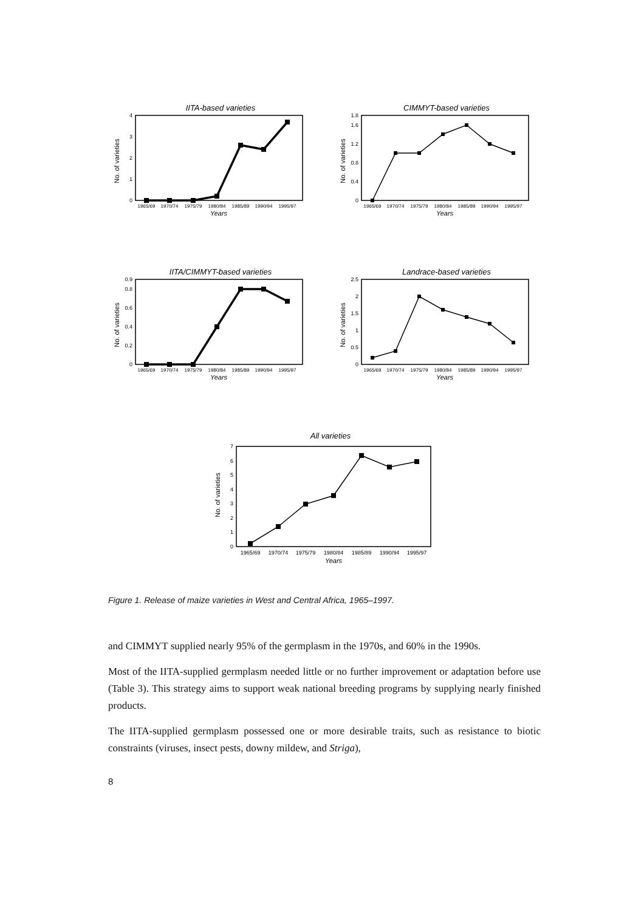IITA-based varieties
No. of varieties
0
1
2
3
4
1965/69
1970/74
1975/79
1980/84
1985/89
1990/94
1995/97
Years
CIMMYT-based varieties
No. of varieties
0
0.4
0.8
1.2
1.6
1.8
1965/69
1970/74
1975/79
1980/84
1985/89
1990/94
1995/97
Years
IITA/CIMMYT-based varieties
No. of varieties
0
0.2
0.4
0.6
0.8
0.9
1965/69
1970/74
1975/79
1980/84
1985/89
1990/94
1995/97
Years
Landrace-based varieties
No. of varieties
0
0.5
1
1.5
2
2.5
1965/69
1970/74
1975/79
1980/84
1985/89
1990/94
1995/97
Years
All varieties
No. of varieties
0
1
2
3
4
5
6
7
1965/69
1970/74
1975/79
1980/84
1985/89
1990/94
1995/97
Years
Figure 1. Release of maize varieties in West and Central Africa, 1965–1997.
and CIMMYT supplied nearly 95% of the germplasm in the 1970s, and 60% in the 1990s.
Most of the IITA-supplied germplasm needed little or no further improvement or adaptation before use (Table 3). This strategy aims to support weak national breeding programs by supplying nearly finished products.
The IITA-supplied germplasm possessed one or more desirable traits, such as resistance to biotic constraints (viruses, insect pests, downy mildew, and Striga),
8